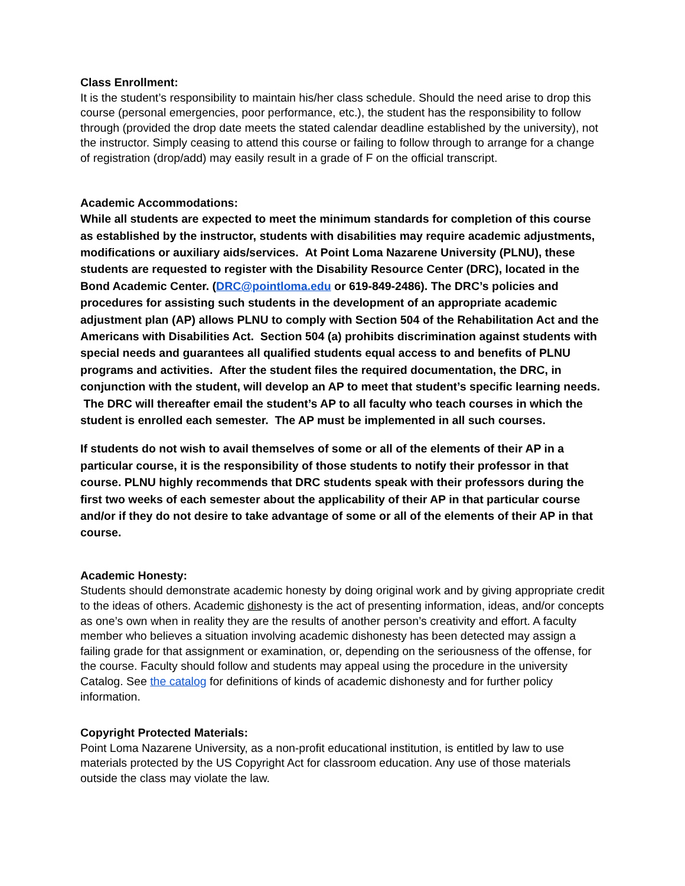Class Enrollment:
It is the student’s responsibility to maintain his/her class schedule. Should the need arise to drop this course (personal emergencies, poor performance, etc.), the student has the responsibility to follow through (provided the drop date meets the stated calendar deadline established by the university), not the instructor. Simply ceasing to attend this course or failing to follow through to arrange for a change of registration (drop/add) may easily result in a grade of F on the official transcript.
Academic Accommodations:
While all students are expected to meet the minimum standards for completion of this course as established by the instructor, students with disabilities may require academic adjustments, modifications or auxiliary aids/services. At Point Loma Nazarene University (PLNU), these students are requested to register with the Disability Resource Center (DRC), located in the Bond Academic Center. (DRC@pointloma.edu or 619-849-2486). The DRC’s policies and procedures for assisting such students in the development of an appropriate academic adjustment plan (AP) allows PLNU to comply with Section 504 of the Rehabilitation Act and the Americans with Disabilities Act. Section 504 (a) prohibits discrimination against students with special needs and guarantees all qualified students equal access to and benefits of PLNU programs and activities. After the student files the required documentation, the DRC, in conjunction with the student, will develop an AP to meet that student’s specific learning needs. The DRC will thereafter email the student’s AP to all faculty who teach courses in which the student is enrolled each semester. The AP must be implemented in all such courses.
If students do not wish to avail themselves of some or all of the elements of their AP in a particular course, it is the responsibility of those students to notify their professor in that course. PLNU highly recommends that DRC students speak with their professors during the first two weeks of each semester about the applicability of their AP in that particular course and/or if they do not desire to take advantage of some or all of the elements of their AP in that course.
Academic Honesty:
Students should demonstrate academic honesty by doing original work and by giving appropriate credit to the ideas of others. Academic dishonesty is the act of presenting information, ideas, and/or concepts as one’s own when in reality they are the results of another person’s creativity and effort. A faculty member who believes a situation involving academic dishonesty has been detected may assign a failing grade for that assignment or examination, or, depending on the seriousness of the offense, for the course. Faculty should follow and students may appeal using the procedure in the university Catalog. See the catalog for definitions of kinds of academic dishonesty and for further policy information.
Copyright Protected Materials:
Point Loma Nazarene University, as a non-profit educational institution, is entitled by law to use materials protected by the US Copyright Act for classroom education. Any use of those materials outside the class may violate the law.